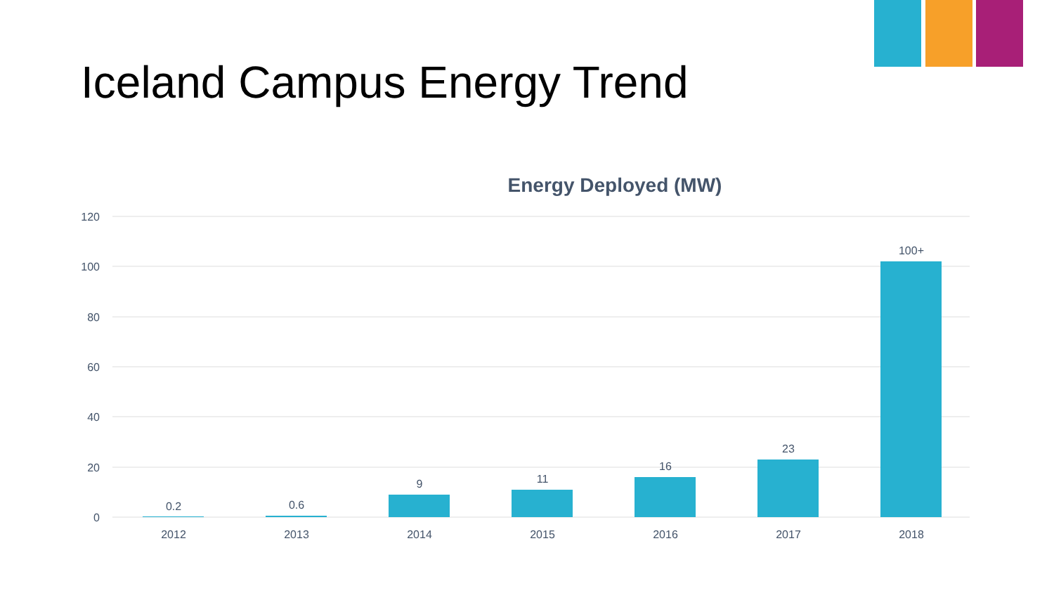Iceland Campus Energy Trend
Energy Deployed (MW)
120
100
80
60
40
20
0
0.2
0.6
9
11
16
23
100+
2012
2013
2014
2015
2016
2017
2018